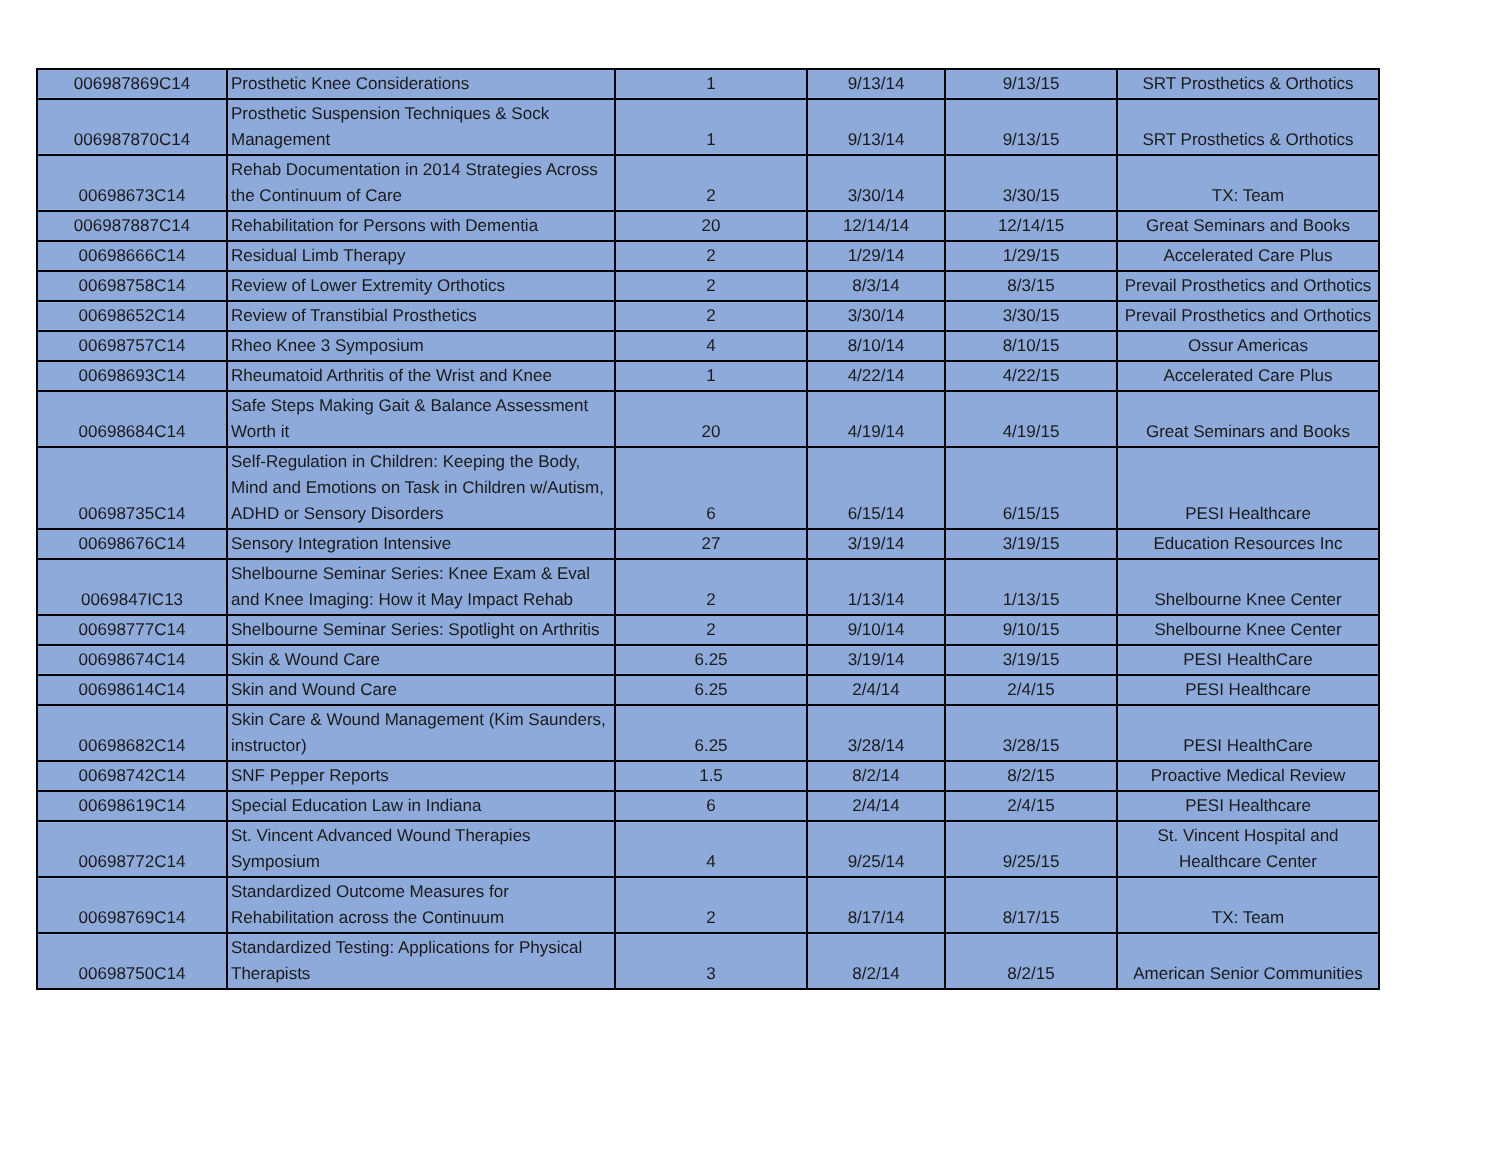| 006987869C14 | Prosthetic Knee Considerations | 1 | 9/13/14 | 9/13/15 | SRT Prosthetics & Orthotics |
| 006987870C14 | Prosthetic Suspension Techniques & Sock Management | 1 | 9/13/14 | 9/13/15 | SRT Prosthetics & Orthotics |
| 00698673C14 | Rehab Documentation in 2014 Strategies Across the Continuum of Care | 2 | 3/30/14 | 3/30/15 | TX: Team |
| 006987887C14 | Rehabilitation for Persons with Dementia | 20 | 12/14/14 | 12/14/15 | Great Seminars and Books |
| 00698666C14 | Residual Limb Therapy | 2 | 1/29/14 | 1/29/15 | Accelerated Care Plus |
| 00698758C14 | Review of Lower Extremity Orthotics | 2 | 8/3/14 | 8/3/15 | Prevail Prosthetics and Orthotics |
| 00698652C14 | Review of Transtibial Prosthetics | 2 | 3/30/14 | 3/30/15 | Prevail Prosthetics and Orthotics |
| 00698757C14 | Rheo Knee 3 Symposium | 4 | 8/10/14 | 8/10/15 | Ossur Americas |
| 00698693C14 | Rheumatoid Arthritis of the Wrist and Knee | 1 | 4/22/14 | 4/22/15 | Accelerated Care Plus |
| 00698684C14 | Safe Steps Making Gait & Balance Assessment Worth it | 20 | 4/19/14 | 4/19/15 | Great Seminars and Books |
| 00698735C14 | Self-Regulation in Children: Keeping the Body, Mind and Emotions on Task in Children w/Autism, ADHD or Sensory Disorders | 6 | 6/15/14 | 6/15/15 | PESI Healthcare |
| 00698676C14 | Sensory Integration Intensive | 27 | 3/19/14 | 3/19/15 | Education Resources Inc |
| 0069847IC13 | Shelbourne Seminar Series: Knee Exam & Eval and Knee Imaging: How it May Impact Rehab | 2 | 1/13/14 | 1/13/15 | Shelbourne Knee Center |
| 00698777C14 | Shelbourne Seminar Series: Spotlight on Arthritis | 2 | 9/10/14 | 9/10/15 | Shelbourne Knee Center |
| 00698674C14 | Skin & Wound Care | 6.25 | 3/19/14 | 3/19/15 | PESI HealthCare |
| 00698614C14 | Skin and Wound Care | 6.25 | 2/4/14 | 2/4/15 | PESI Healthcare |
| 00698682C14 | Skin Care & Wound Management (Kim Saunders, instructor) | 6.25 | 3/28/14 | 3/28/15 | PESI HealthCare |
| 00698742C14 | SNF Pepper Reports | 1.5 | 8/2/14 | 8/2/15 | Proactive Medical Review |
| 00698619C14 | Special Education Law in Indiana | 6 | 2/4/14 | 2/4/15 | PESI Healthcare |
| 00698772C14 | St. Vincent Advanced Wound Therapies Symposium | 4 | 9/25/14 | 9/25/15 | St. Vincent Hospital and Healthcare Center |
| 00698769C14 | Standardized Outcome Measures for Rehabilitation across the Continuum | 2 | 8/17/14 | 8/17/15 | TX: Team |
| 00698750C14 | Standardized Testing: Applications for Physical Therapists | 3 | 8/2/14 | 8/2/15 | American Senior Communities |